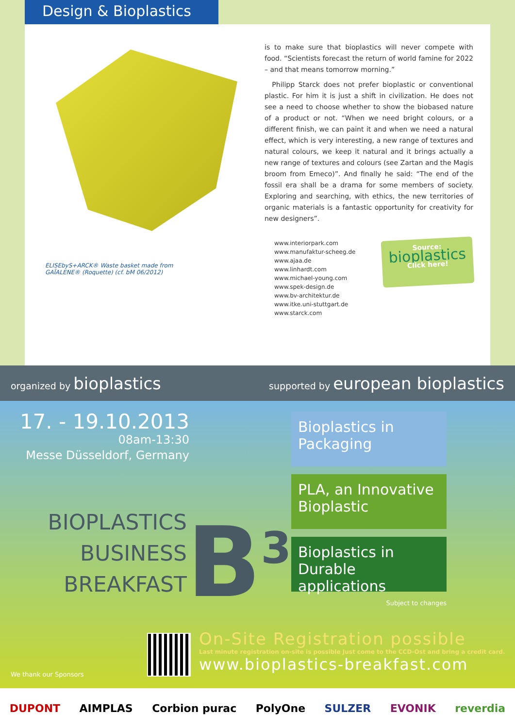Design & Bioplastics
ELISEbyS+ARCK® Waste basket made from
GAÏALENE® (Roquette) (cf. bM 06/2012)
is to make sure that bioplastics will never compete with food. “Scientists forecast the return of world famine for 2022 – and that means tomorrow morning.”
Philipp Starck does not prefer bioplastic or conventional plastic. For him it is just a shift in civilization. He does not see a need to choose whether to show the biobased nature of a product or not. “When we need bright colours, or a different finish, we can paint it and when we need a natural effect, which is very interesting, a new range of textures and natural colours, we keep it natural and it brings actually a new range of textures and colours (see Zartan and the Magis broom from Emeco)”. And finally he said: “The end of the fossil era shall be a drama for some members of society. Exploring and searching, with ethics, the new territories of organic materials is a fantastic opportunity for creativity for new designers”.
www.interiorpark.com
www.manufaktur-scheeg.de
www.ajaa.de
www.linhardt.com
www.michael-young.com
www.spek-design.de
www.bv-architektur.de
www.itke.uni-stuttgart.de
www.starck.com
Source:
bioplastics
Click here!
organized by bioplastics
supported by european bioplastics
17. - 19.10.2013
08am-13:30
Messe Düsseldorf, Germany
BIOPLASTICS
BUSINESS
BREAKFAST
B<sup>3</sup>
Bioplastics in Packaging
PLA, an Innovative Bioplastic
Bioplastics in Durable applications
Subject to changes
On-Site Registration possible
Last minute registration on-site is possible Just come to the CCD-Ost and bring a credit card.
www.bioplastics-breakfast.com
We thank our Sponsors
DUPONT AIMPLAS Corbion purac PolyOne SULZER EVONIK reverdia